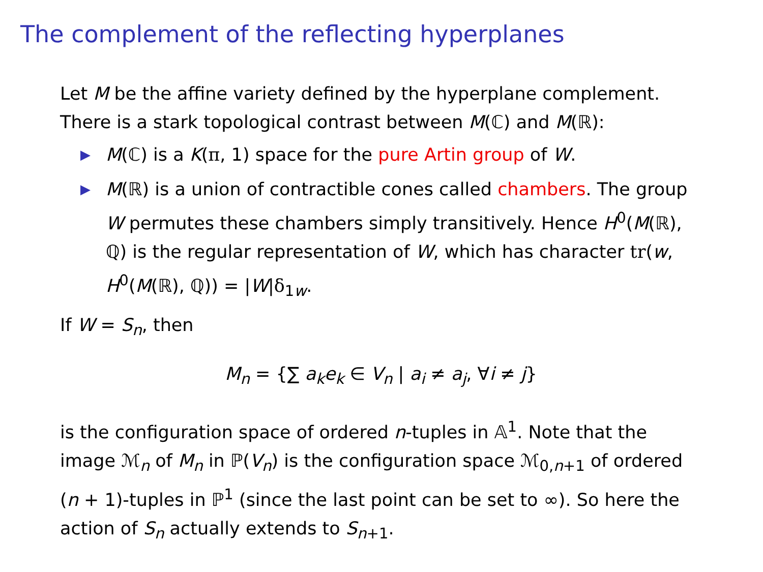The complement of the reflecting hyperplanes
Let M be the affine variety defined by the hyperplane complement. There is a stark topological contrast between M(ℂ) and M(ℝ):
▶ M(ℂ) is a K(π, 1) space for the pure Artin group of W.
▶ M(ℝ) is a union of contractible cones called chambers. The group W permutes these chambers simply transitively. Hence H<sup>0</sup>(M(ℝ), ℚ) is the regular representation of W, which has character tr(w, H<sup>0</sup>(M(ℝ), ℚ)) = |W|δ<sub>1w</sub>.
If W = S<sub>n</sub>, then
M<sub>n</sub> = {∑ a<sub>k</sub>e<sub>k</sub> ∈ V<sub>n</sub> | a<sub>i</sub> ≠ a<sub>j</sub>, ∀i ≠ j}
is the configuration space of ordered n-tuples in 𝔸<sup>1</sup>. Note that the image ℳ<sub>n</sub> of M<sub>n</sub> in ℙ(V<sub>n</sub>) is the configuration space ℳ<sub>0,n+1</sub> of ordered (n + 1)-tuples in ℙ<sup>1</sup> (since the last point can be set to ∞). So here the action of S<sub>n</sub> actually extends to S<sub>n+1</sub>.